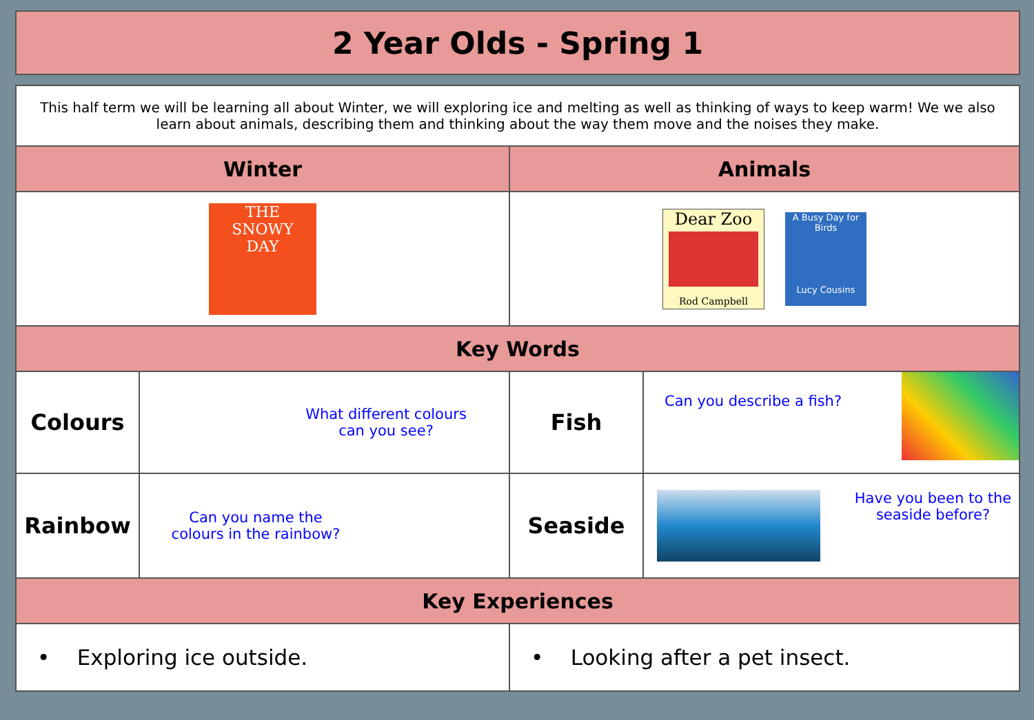2 Year Olds - Spring 1
| This half term we will be learning all about Winter, we will exploring ice and melting as well as thinking of ways to keep warm! We we also learn about animals, describing them and thinking about the way them move and the noises they make. | | | |
| Winter | | Animals | |
| THE SNOWY DAY | | Dear Zoo Rod Campbell A Busy Day for Birds Lucy Cousins | |
| Key Words | | | |
| Colours | What different colours can you see? | Fish | Can you describe a fish? |
| Rainbow | Can you name the colours in the rainbow? | Seaside | Have you been to the seaside before? |
| Key Experiences | | | |
| • Exploring ice outside. | | • Looking after a pet insect. | |